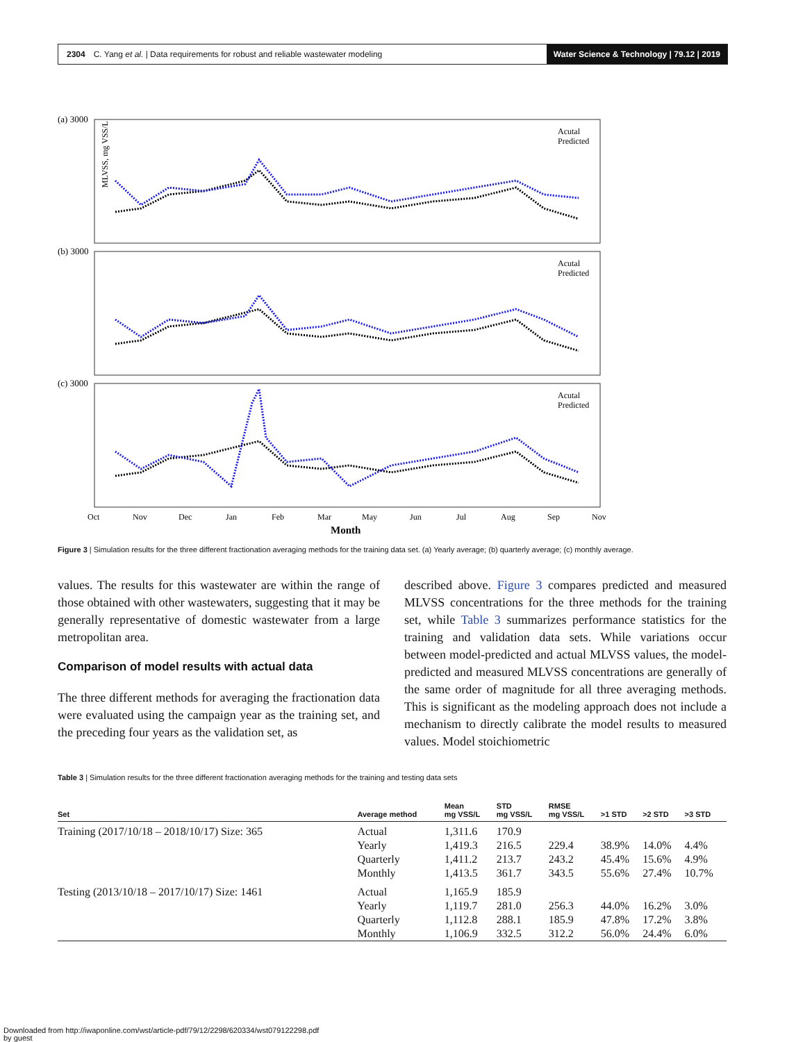2304 C. Yang et al. | Data requirements for robust and reliable wastewater modeling Water Science & Technology | 79.12 | 2019
(a) 3000
(b) 3000
(c) 3000
MLVSS, mg VSS/L
Acutal
Predicted
Acutal
Predicted
Acutal
Predicted
Oct
Nov
Dec
Jan
Feb
Mar
May
Jun
Jul
Aug
Sep
Nov
Month
Figure 3 | Simulation results for the three different fractionation averaging methods for the training data set. (a) Yearly average; (b) quarterly average; (c) monthly average.
values. The results for this wastewater are within the range of those obtained with other wastewaters, suggesting that it may be generally representative of domestic wastewater from a large metropolitan area.
Comparison of model results with actual data
The three different methods for averaging the fractionation data were evaluated using the campaign year as the training set, and the preceding four years as the validation set, as
described above. Figure 3 compares predicted and measured MLVSS concentrations for the three methods for the training set, while Table 3 summarizes performance statistics for the training and validation data sets. While variations occur between model-predicted and actual MLVSS values, the model-predicted and measured MLVSS concentrations are generally of the same order of magnitude for all three averaging methods. This is significant as the modeling approach does not include a mechanism to directly calibrate the model results to measured values. Model stoichiometric
Table 3 | Simulation results for the three different fractionation averaging methods for the training and testing data sets
| Set | Average method | Mean mg VSS/L | STD mg VSS/L | RMSE mg VSS/L | >1 STD | >2 STD | >3 STD |
| --- | --- | --- | --- | --- | --- | --- | --- |
| Training (2017/10/18 – 2018/10/17) Size: 365 | Actual | 1,311.6 | 170.9 | | | | |
| | Yearly | 1,419.3 | 216.5 | 229.4 | 38.9% | 14.0% | 4.4% |
| | Quarterly | 1,411.2 | 213.7 | 243.2 | 45.4% | 15.6% | 4.9% |
| | Monthly | 1,413.5 | 361.7 | 343.5 | 55.6% | 27.4% | 10.7% |
| Testing (2013/10/18 – 2017/10/17) Size: 1461 | Actual | 1,165.9 | 185.9 | | | | |
| | Yearly | 1,119.7 | 281.0 | 256.3 | 44.0% | 16.2% | 3.0% |
| | Quarterly | 1,112.8 | 288.1 | 185.9 | 47.8% | 17.2% | 3.8% |
| | Monthly | 1,106.9 | 332.5 | 312.2 | 56.0% | 24.4% | 6.0% |
Downloaded from http://iwaponline.com/wst/article-pdf/79/12/2298/620334/wst079122298.pdf
by guest